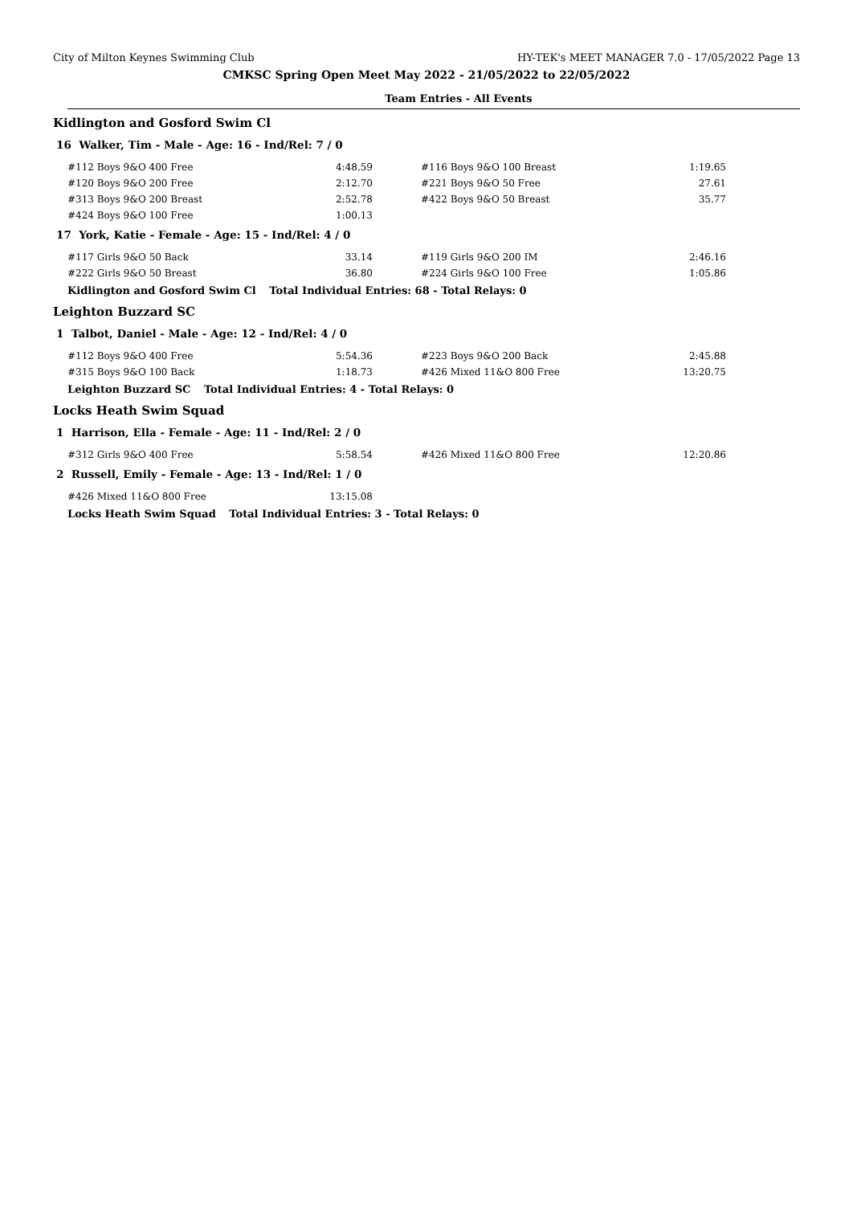City of Milton Keynes Swimming Club HY-TEK's MEET MANAGER 7.0 - 17/05/2022 Page 13
CMKSC Spring Open Meet May 2022 - 21/05/2022 to 22/05/2022
Team Entries - All Events
Kidlington and Gosford Swim Cl
16 Walker, Tim - Male - Age: 16 - Ind/Rel: 7 / 0
| #112 Boys 9&O 400 Free | 4:48.59 | #116 Boys 9&O 100 Breast | 1:19.65 |
| #120 Boys 9&O 200 Free | 2:12.70 | #221 Boys 9&O 50 Free | 27.61 |
| #313 Boys 9&O 200 Breast | 2:52.78 | #422 Boys 9&O 50 Breast | 35.77 |
| #424 Boys 9&O 100 Free | 1:00.13 | | |
17 York, Katie - Female - Age: 15 - Ind/Rel: 4 / 0
| #117 Girls 9&O 50 Back | 33.14 | #119 Girls 9&O 200 IM | 2:46.16 |
| #222 Girls 9&O 50 Breast | 36.80 | #224 Girls 9&O 100 Free | 1:05.86 |
Kidlington and Gosford Swim Cl Total Individual Entries: 68 - Total Relays: 0
Leighton Buzzard SC
1 Talbot, Daniel - Male - Age: 12 - Ind/Rel: 4 / 0
| #112 Boys 9&O 400 Free | 5:54.36 | #223 Boys 9&O 200 Back | 2:45.88 |
| #315 Boys 9&O 100 Back | 1:18.73 | #426 Mixed 11&O 800 Free | 13:20.75 |
Leighton Buzzard SC Total Individual Entries: 4 - Total Relays: 0
Locks Heath Swim Squad
1 Harrison, Ella - Female - Age: 11 - Ind/Rel: 2 / 0
| #312 Girls 9&O 400 Free | 5:58.54 | #426 Mixed 11&O 800 Free | 12:20.86 |
2 Russell, Emily - Female - Age: 13 - Ind/Rel: 1 / 0
| #426 Mixed 11&O 800 Free | 13:15.08 | | |
Locks Heath Swim Squad Total Individual Entries: 3 - Total Relays: 0